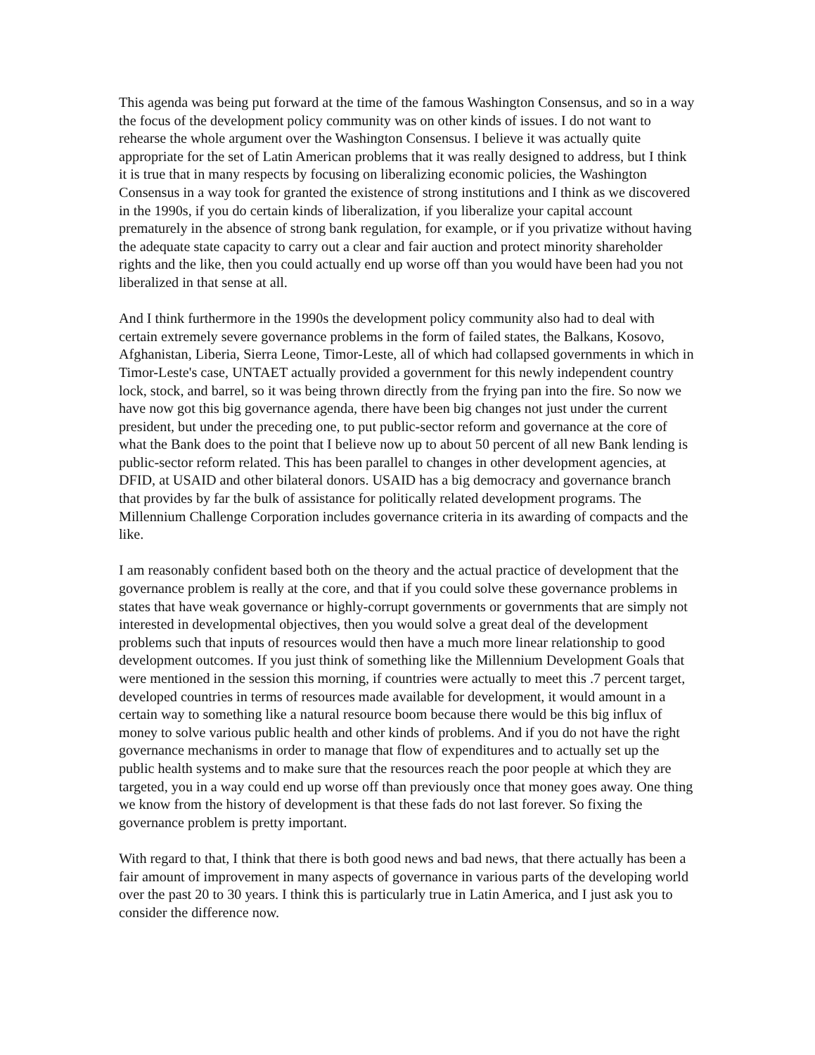This agenda was being put forward at the time of the famous Washington Consensus, and so in a way the focus of the development policy community was on other kinds of issues. I do not want to rehearse the whole argument over the Washington Consensus. I believe it was actually quite appropriate for the set of Latin American problems that it was really designed to address, but I think it is true that in many respects by focusing on liberalizing economic policies, the Washington Consensus in a way took for granted the existence of strong institutions and I think as we discovered in the 1990s, if you do certain kinds of liberalization, if you liberalize your capital account prematurely in the absence of strong bank regulation, for example, or if you privatize without having the adequate state capacity to carry out a clear and fair auction and protect minority shareholder rights and the like, then you could actually end up worse off than you would have been had you not liberalized in that sense at all.
And I think furthermore in the 1990s the development policy community also had to deal with certain extremely severe governance problems in the form of failed states, the Balkans, Kosovo, Afghanistan, Liberia, Sierra Leone, Timor-Leste, all of which had collapsed governments in which in Timor-Leste's case, UNTAET actually provided a government for this newly independent country lock, stock, and barrel, so it was being thrown directly from the frying pan into the fire. So now we have now got this big governance agenda, there have been big changes not just under the current president, but under the preceding one, to put public-sector reform and governance at the core of what the Bank does to the point that I believe now up to about 50 percent of all new Bank lending is public-sector reform related. This has been parallel to changes in other development agencies, at DFID, at USAID and other bilateral donors. USAID has a big democracy and governance branch that provides by far the bulk of assistance for politically related development programs. The Millennium Challenge Corporation includes governance criteria in its awarding of compacts and the like.
I am reasonably confident based both on the theory and the actual practice of development that the governance problem is really at the core, and that if you could solve these governance problems in states that have weak governance or highly-corrupt governments or governments that are simply not interested in developmental objectives, then you would solve a great deal of the development problems such that inputs of resources would then have a much more linear relationship to good development outcomes. If you just think of something like the Millennium Development Goals that were mentioned in the session this morning, if countries were actually to meet this .7 percent target, developed countries in terms of resources made available for development, it would amount in a certain way to something like a natural resource boom because there would be this big influx of money to solve various public health and other kinds of problems. And if you do not have the right governance mechanisms in order to manage that flow of expenditures and to actually set up the public health systems and to make sure that the resources reach the poor people at which they are targeted, you in a way could end up worse off than previously once that money goes away. One thing we know from the history of development is that these fads do not last forever. So fixing the governance problem is pretty important.
With regard to that, I think that there is both good news and bad news, that there actually has been a fair amount of improvement in many aspects of governance in various parts of the developing world over the past 20 to 30 years. I think this is particularly true in Latin America, and I just ask you to consider the difference now.